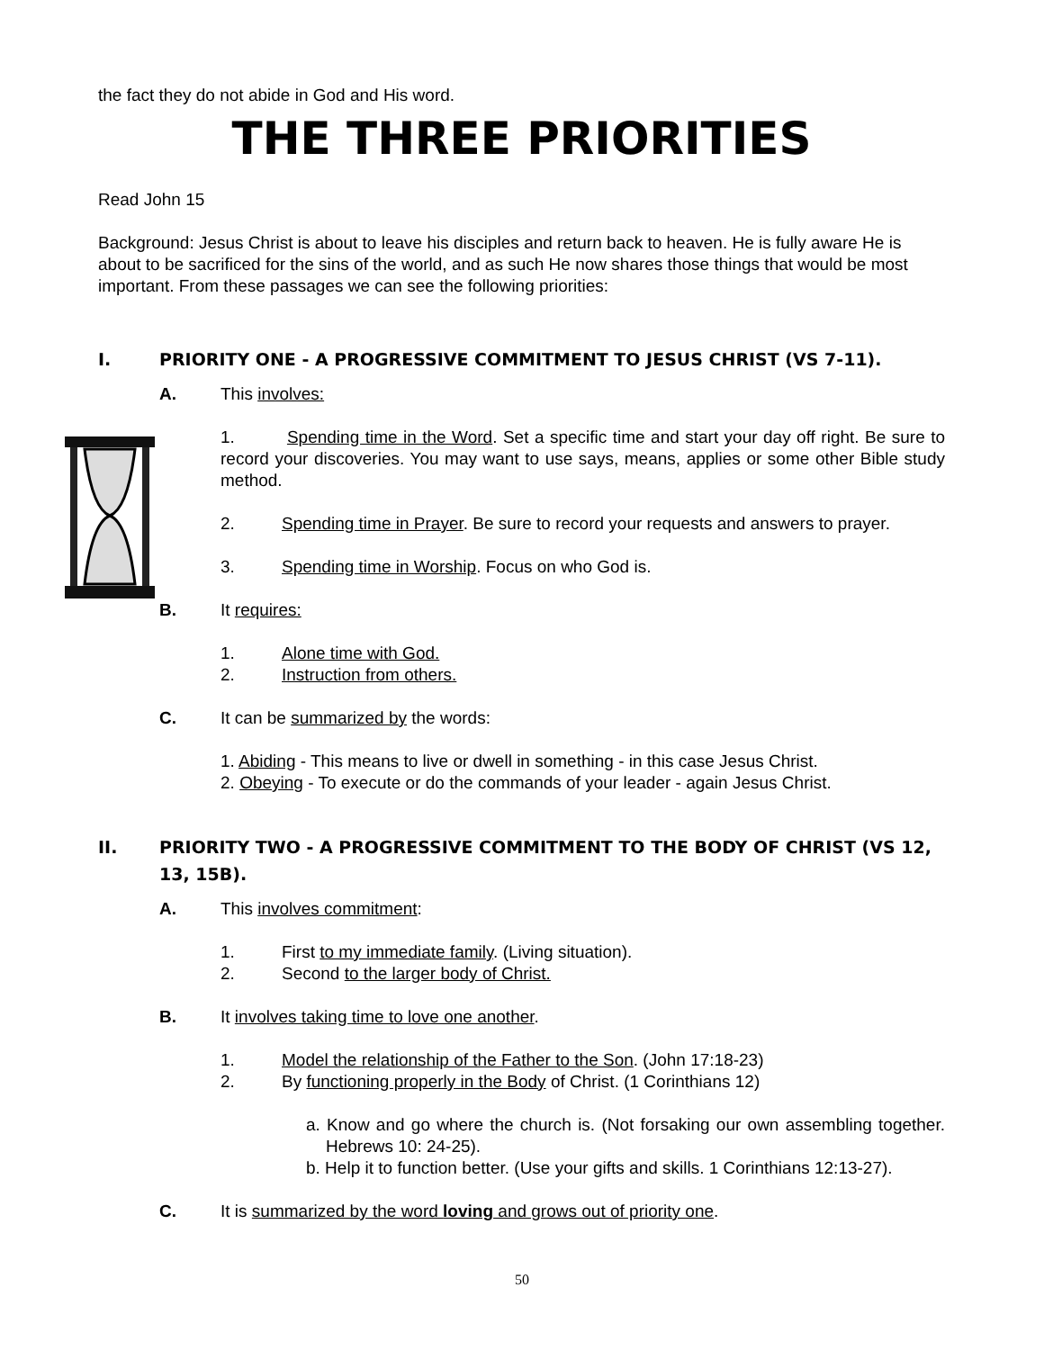the fact they do not abide in God and His word.
THE THREE PRIORITIES
Read John 15
Background: Jesus Christ is about to leave his disciples and return back to heaven. He is fully aware He is about to be sacrificed for the sins of the world, and as such He now shares those things that would be most important. From these passages we can see the following priorities:
I. PRIORITY ONE - A PROGRESSIVE COMMITMENT TO JESUS CHRIST (VS 7-11).
A. This involves:
1. Spending time in the Word. Set a specific time and start your day off right. Be sure to record your discoveries. You may want to use says, means, applies or some other Bible study method.
2. Spending time in Prayer. Be sure to record your requests and answers to prayer.
3. Spending time in Worship. Focus on who God is.
B. It requires:
1. Alone time with God.
2. Instruction from others.
C. It can be summarized by the words:
1. Abiding - This means to live or dwell in something - in this case Jesus Christ.
2. Obeying - To execute or do the commands of your leader - again Jesus Christ.
II. PRIORITY TWO - A PROGRESSIVE COMMITMENT TO THE BODY OF CHRIST (VS 12, 13, 15B).
A. This involves commitment:
1. First to my immediate family. (Living situation).
2. Second to the larger body of Christ.
B. It involves taking time to love one another.
1. Model the relationship of the Father to the Son. (John 17:18-23)
2. By functioning properly in the Body of Christ. (1 Corinthians 12)
a. Know and go where the church is. (Not forsaking our own assembling together. Hebrews 10: 24-25).
b. Help it to function better. (Use your gifts and skills. 1 Corinthians 12:13-27).
C. It is summarized by the word loving and grows out of priority one.
50